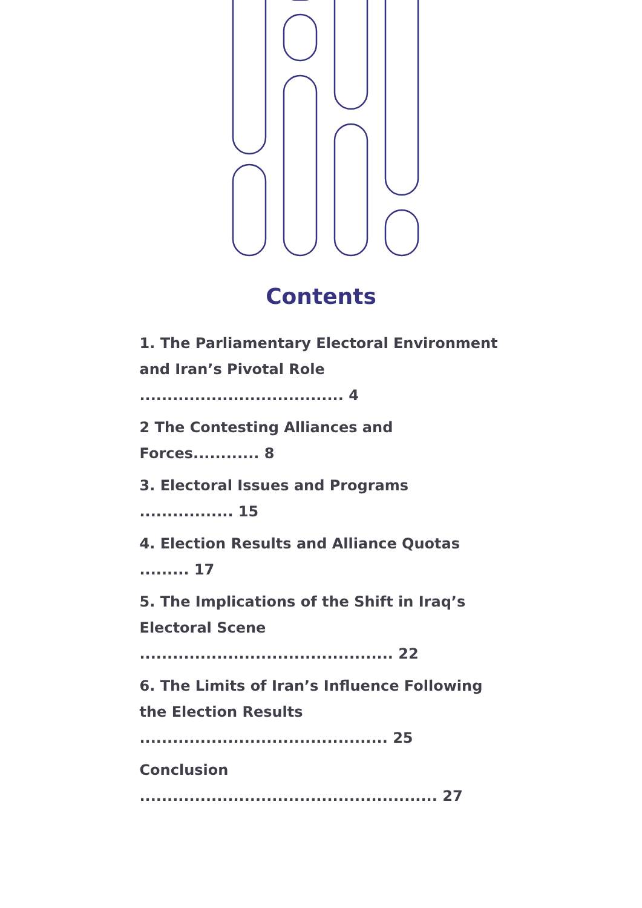Contents
1. The Parliamentary Electoral Environment and Iran’s Pivotal Role ..................................... 4
2 The Contesting Alliances and Forces............ 8
3. Electoral Issues and Programs ................. 15
4. Election Results and Alliance Quotas ......... 17
5. The Implications of the Shift in Iraq’s Electoral Scene .............................................. 22
6. The Limits of Iran’s Influence Following the Election Results ............................................. 25
Conclusion ...................................................... 27